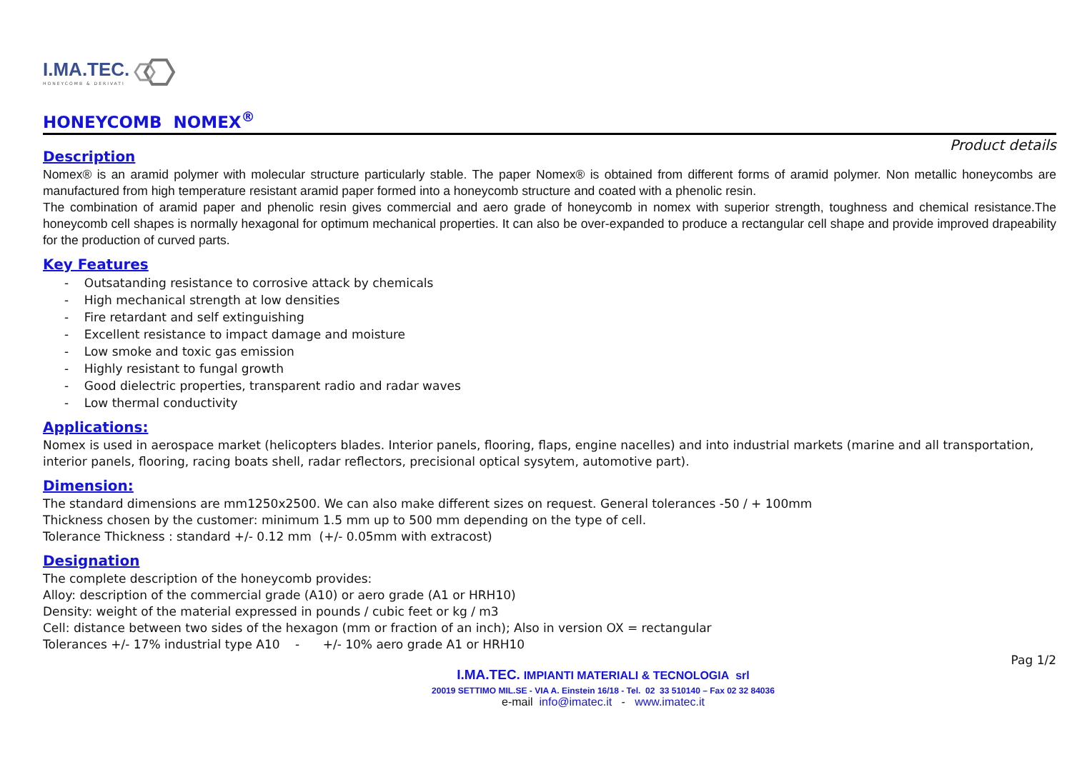I.MA.TEC.
HONEYCOMB & DERIVATI
HONEYCOMB NOMEX<sup>®</sup>
Product details
Description
Nomex® is an aramid polymer with molecular structure particularly stable. The paper Nomex® is obtained from different forms of aramid polymer. Non metallic honeycombs are manufactured from high temperature resistant aramid paper formed into a honeycomb structure and coated with a phenolic resin.
The combination of aramid paper and phenolic resin gives commercial and aero grade of honeycomb in nomex with superior strength, toughness and chemical resistance.The honeycomb cell shapes is normally hexagonal for optimum mechanical properties. It can also be over-expanded to produce a rectangular cell shape and provide improved drapeability for the production of curved parts.
Key Features
- Outsatanding resistance to corrosive attack by chemicals
- High mechanical strength at low densities
- Fire retardant and self extinguishing
- Excellent resistance to impact damage and moisture
- Low smoke and toxic gas emission
- Highly resistant to fungal growth
- Good dielectric properties, transparent radio and radar waves
- Low thermal conductivity
Applications:
Nomex is used in aerospace market (helicopters blades. Interior panels, flooring, flaps, engine nacelles) and into industrial markets (marine and all transportation, interior panels, flooring, racing boats shell, radar reflectors, precisional optical sysytem, automotive part).
Dimension:
The standard dimensions are mm1250x2500. We can also make different sizes on request. General tolerances -50 / + 100mm
Thickness chosen by the customer: minimum 1.5 mm up to 500 mm depending on the type of cell.
Tolerance Thickness : standard +/- 0.12 mm (+/- 0.05mm with extracost)
Designation
The complete description of the honeycomb provides:
Alloy: description of the commercial grade (A10) or aero grade (A1 or HRH10)
Density: weight of the material expressed in pounds / cubic feet or kg / m3
Cell: distance between two sides of the hexagon (mm or fraction of an inch); Also in version OX = rectangular
Tolerances +/- 17% industrial type A10 - +/- 10% aero grade A1 or HRH10
Pag 1/2
I.MA.TEC. IMPIANTI MATERIALI & TECNOLOGIA srl
20019 SETTIMO MIL.SE - VIA A. Einstein 16/18 - Tel. 02 33 510140 – Fax 02 32 84036
e-mail info@imatec.it - www.imatec.it